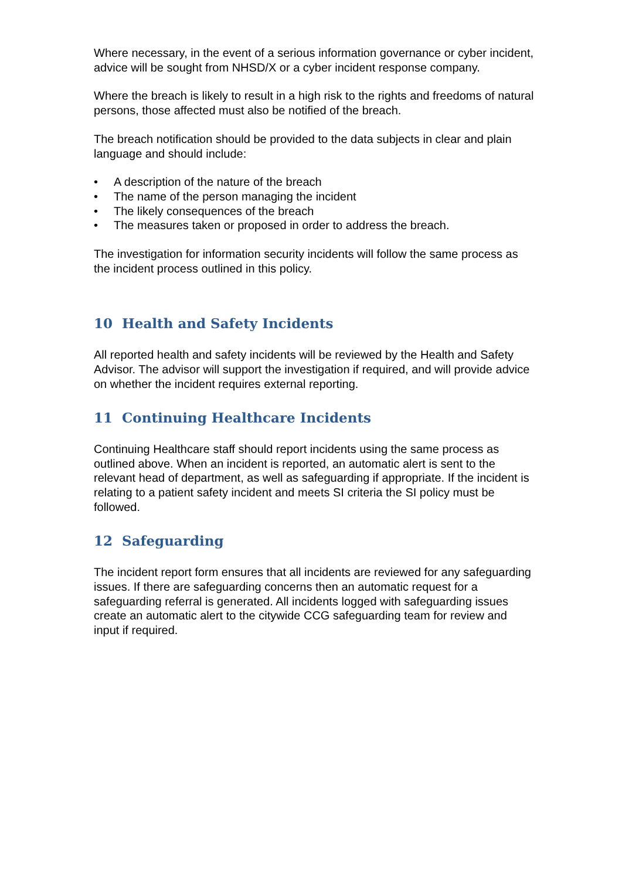Where necessary, in the event of a serious information governance or cyber incident, advice will be sought from NHSD/X or a cyber incident response company.
Where the breach is likely to result in a high risk to the rights and freedoms of natural persons, those affected must also be notified of the breach.
The breach notification should be provided to the data subjects in clear and plain language and should include:
• A description of the nature of the breach
• The name of the person managing the incident
• The likely consequences of the breach
• The measures taken or proposed in order to address the breach.
The investigation for information security incidents will follow the same process as the incident process outlined in this policy.
10 Health and Safety Incidents
All reported health and safety incidents will be reviewed by the Health and Safety Advisor. The advisor will support the investigation if required, and will provide advice on whether the incident requires external reporting.
11 Continuing Healthcare Incidents
Continuing Healthcare staff should report incidents using the same process as outlined above. When an incident is reported, an automatic alert is sent to the relevant head of department, as well as safeguarding if appropriate. If the incident is relating to a patient safety incident and meets SI criteria the SI policy must be followed.
12 Safeguarding
The incident report form ensures that all incidents are reviewed for any safeguarding issues. If there are safeguarding concerns then an automatic request for a safeguarding referral is generated. All incidents logged with safeguarding issues create an automatic alert to the citywide CCG safeguarding team for review and input if required.